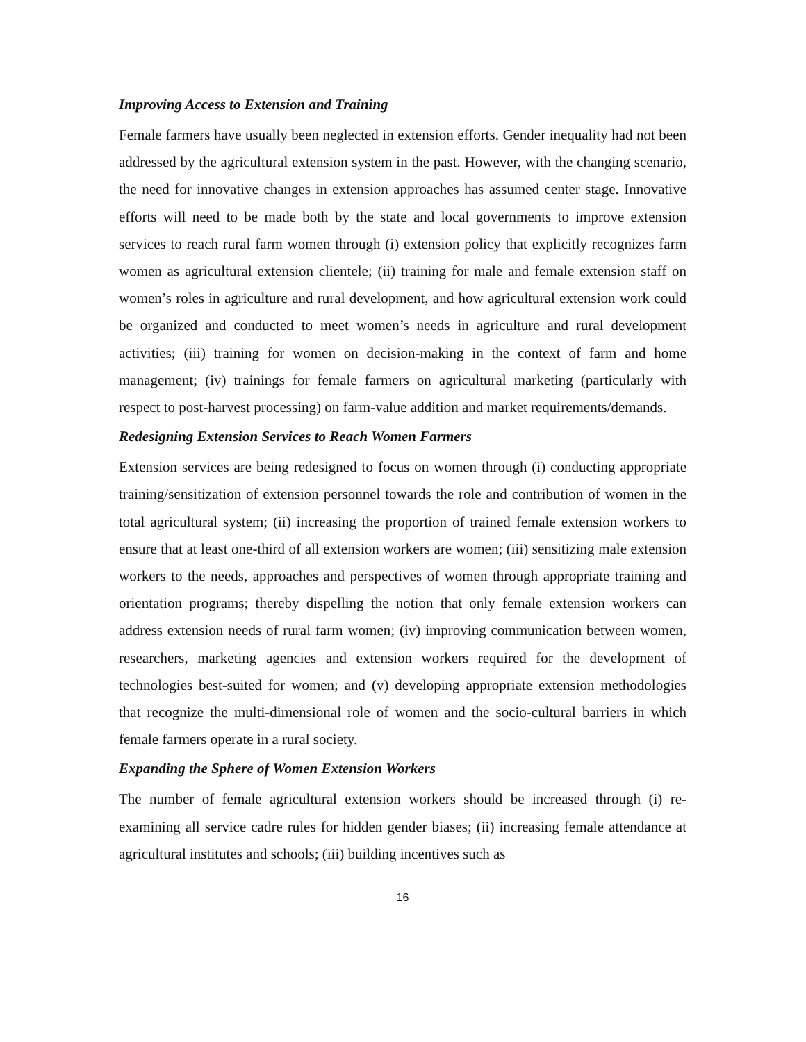Improving Access to Extension and Training
Female farmers have usually been neglected in extension efforts. Gender inequality had not been addressed by the agricultural extension system in the past. However, with the changing scenario, the need for innovative changes in extension approaches has assumed center stage. Innovative efforts will need to be made both by the state and local governments to improve extension services to reach rural farm women through (i) extension policy that explicitly recognizes farm women as agricultural extension clientele; (ii) training for male and female extension staff on women’s roles in agriculture and rural development, and how agricultural extension work could be organized and conducted to meet women’s needs in agriculture and rural development activities; (iii) training for women on decision-making in the context of farm and home management; (iv) trainings for female farmers on agricultural marketing (particularly with respect to post-harvest processing) on farm-value addition and market requirements/demands.
Redesigning Extension Services to Reach Women Farmers
Extension services are being redesigned to focus on women through (i) conducting appropriate training/sensitization of extension personnel towards the role and contribution of women in the total agricultural system; (ii) increasing the proportion of trained female extension workers to ensure that at least one-third of all extension workers are women; (iii) sensitizing male extension workers to the needs, approaches and perspectives of women through appropriate training and orientation programs; thereby dispelling the notion that only female extension workers can address extension needs of rural farm women; (iv) improving communication between women, researchers, marketing agencies and extension workers required for the development of technologies best-suited for women; and (v) developing appropriate extension methodologies that recognize the multi-dimensional role of women and the socio-cultural barriers in which female farmers operate in a rural society.
Expanding the Sphere of Women Extension Workers
The number of female agricultural extension workers should be increased through (i) re-examining all service cadre rules for hidden gender biases; (ii) increasing female attendance at agricultural institutes and schools; (iii) building incentives such as
16